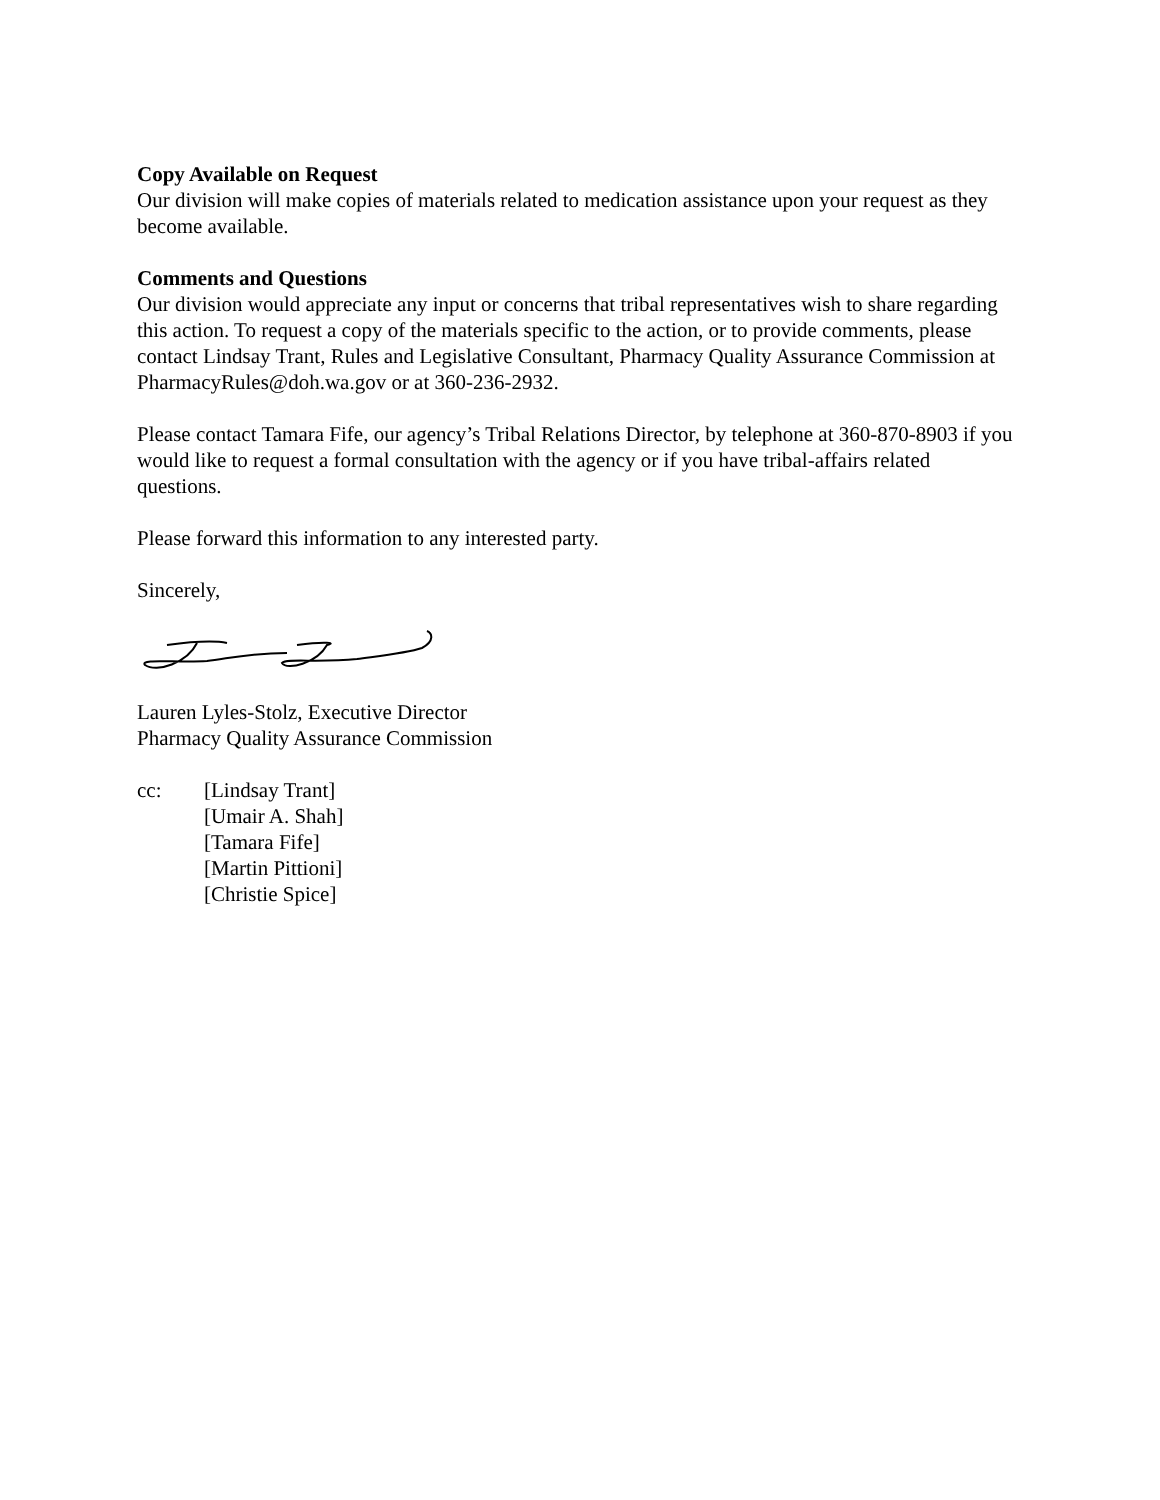Copy Available on Request
Our division will make copies of materials related to medication assistance upon your request as they become available.
Comments and Questions
Our division would appreciate any input or concerns that tribal representatives wish to share regarding this action. To request a copy of the materials specific to the action, or to provide comments, please contact Lindsay Trant, Rules and Legislative Consultant, Pharmacy Quality Assurance Commission at PharmacyRules@doh.wa.gov or at 360-236-2932.
Please contact Tamara Fife, our agency’s Tribal Relations Director, by telephone at 360-870-8903 if you would like to request a formal consultation with the agency or if you have tribal-affairs related questions.
Please forward this information to any interested party.
Sincerely,
Lauren Lyles-Stolz, Executive Director
Pharmacy Quality Assurance Commission
cc: [Lindsay Trant]
[Umair A. Shah]
[Tamara Fife]
[Martin Pittioni]
[Christie Spice]